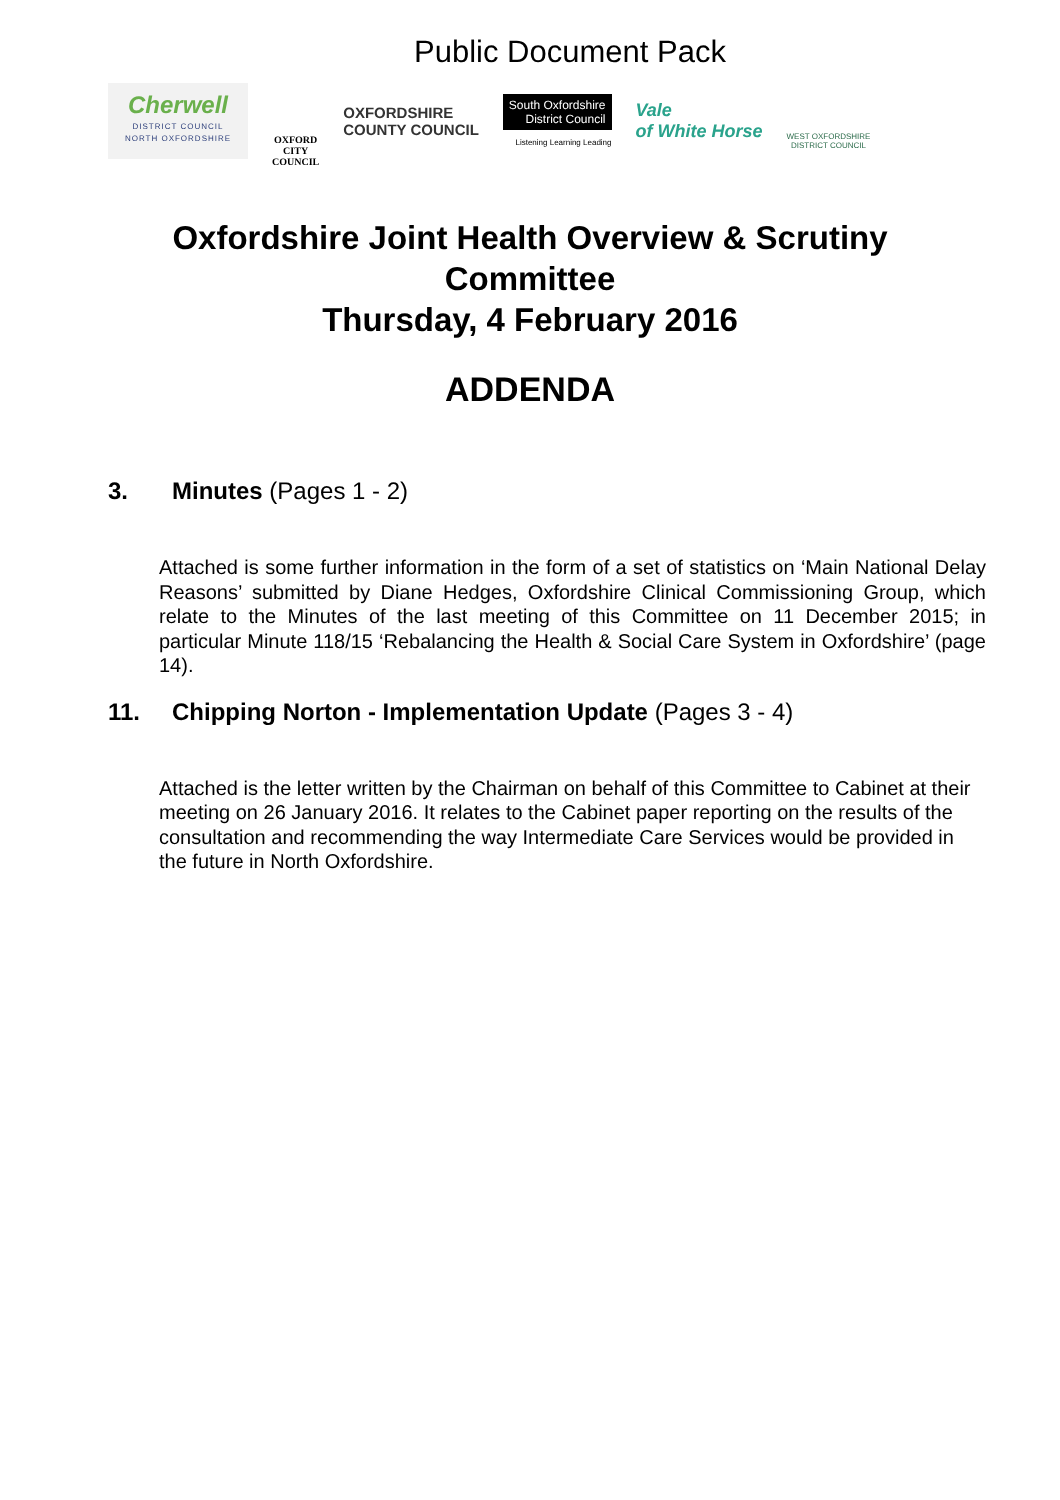Public Document Pack
Cherwell
DISTRICT COUNCIL
NORTH OXFORDSHIRE
OXFORD
CITY
COUNCIL
OXFORDSHIRE
COUNTY COUNCIL
South Oxfordshire
District Council
Listening Learning Leading
Vale
of White Horse
WEST OXFORDSHIRE
DISTRICT COUNCIL
Oxfordshire Joint Health Overview & Scrutiny
Committee
Thursday, 4 February 2016
ADDENDA
3. Minutes (Pages 1 - 2)
Attached is some further information in the form of a set of statistics on ‘Main National Delay Reasons’ submitted by Diane Hedges, Oxfordshire Clinical Commissioning Group, which relate to the Minutes of the last meeting of this Committee on 11 December 2015; in particular Minute 118/15 ‘Rebalancing the Health & Social Care System in Oxfordshire’ (page 14).
11. Chipping Norton - Implementation Update (Pages 3 - 4)
Attached is the letter written by the Chairman on behalf of this Committee to Cabinet at their meeting on 26 January 2016. It relates to the Cabinet paper reporting on the results of the consultation and recommending the way Intermediate Care Services would be provided in the future in North Oxfordshire.